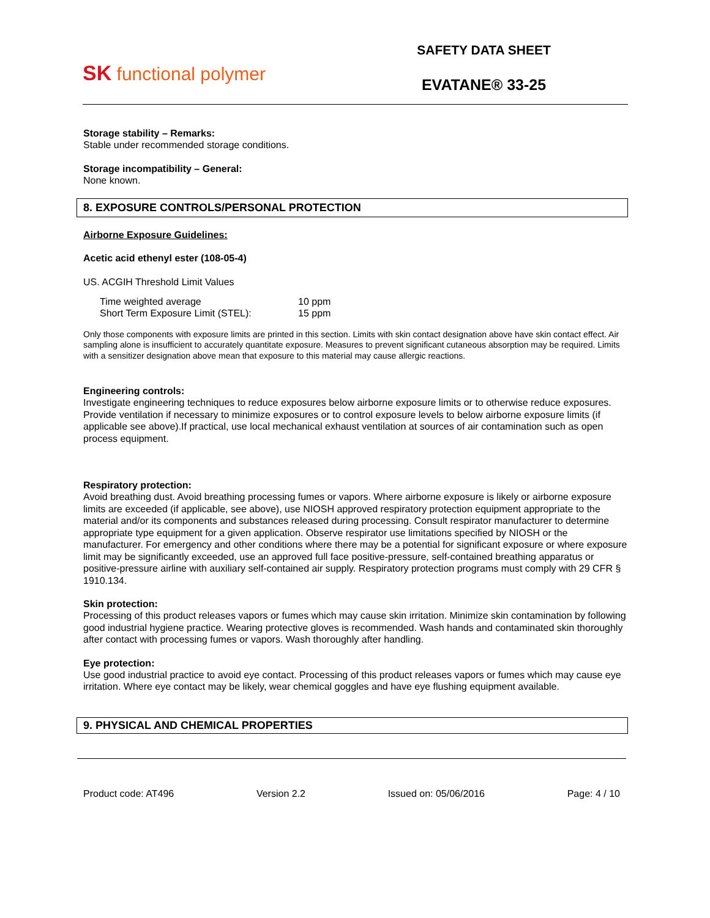SK functional polymer
SAFETY DATA SHEET
EVATANE® 33-25
Storage stability – Remarks:
Stable under recommended storage conditions.
Storage incompatibility – General:
None known.
8. EXPOSURE CONTROLS/PERSONAL PROTECTION
Airborne Exposure Guidelines:
Acetic acid ethenyl ester (108-05-4)
US. ACGIH Threshold Limit Values
| Time weighted average | 10 ppm |
| Short Term Exposure Limit (STEL): | 15 ppm |
Only those components with exposure limits are printed in this section. Limits with skin contact designation above have skin contact effect. Air sampling alone is insufficient to accurately quantitate exposure. Measures to prevent significant cutaneous absorption may be required. Limits with a sensitizer designation above mean that exposure to this material may cause allergic reactions.
Engineering controls:
Investigate engineering techniques to reduce exposures below airborne exposure limits or to otherwise reduce exposures. Provide ventilation if necessary to minimize exposures or to control exposure levels to below airborne exposure limits (if applicable see above).If practical, use local mechanical exhaust ventilation at sources of air contamination such as open process equipment.
Respiratory protection:
Avoid breathing dust. Avoid breathing processing fumes or vapors. Where airborne exposure is likely or airborne exposure limits are exceeded (if applicable, see above), use NIOSH approved respiratory protection equipment appropriate to the material and/or its components and substances released during processing. Consult respirator manufacturer to determine appropriate type equipment for a given application. Observe respirator use limitations specified by NIOSH or the manufacturer. For emergency and other conditions where there may be a potential for significant exposure or where exposure limit may be significantly exceeded, use an approved full face positive-pressure, self-contained breathing apparatus or positive-pressure airline with auxiliary self-contained air supply. Respiratory protection programs must comply with 29 CFR § 1910.134.
Skin protection:
Processing of this product releases vapors or fumes which may cause skin irritation. Minimize skin contamination by following good industrial hygiene practice. Wearing protective gloves is recommended. Wash hands and contaminated skin thoroughly after contact with processing fumes or vapors. Wash thoroughly after handling.
Eye protection:
Use good industrial practice to avoid eye contact. Processing of this product releases vapors or fumes which may cause eye irritation. Where eye contact may be likely, wear chemical goggles and have eye flushing equipment available.
9. PHYSICAL AND CHEMICAL PROPERTIES
Product code: AT496 Version 2.2 Issued on: 05/06/2016 Page: 4 / 10